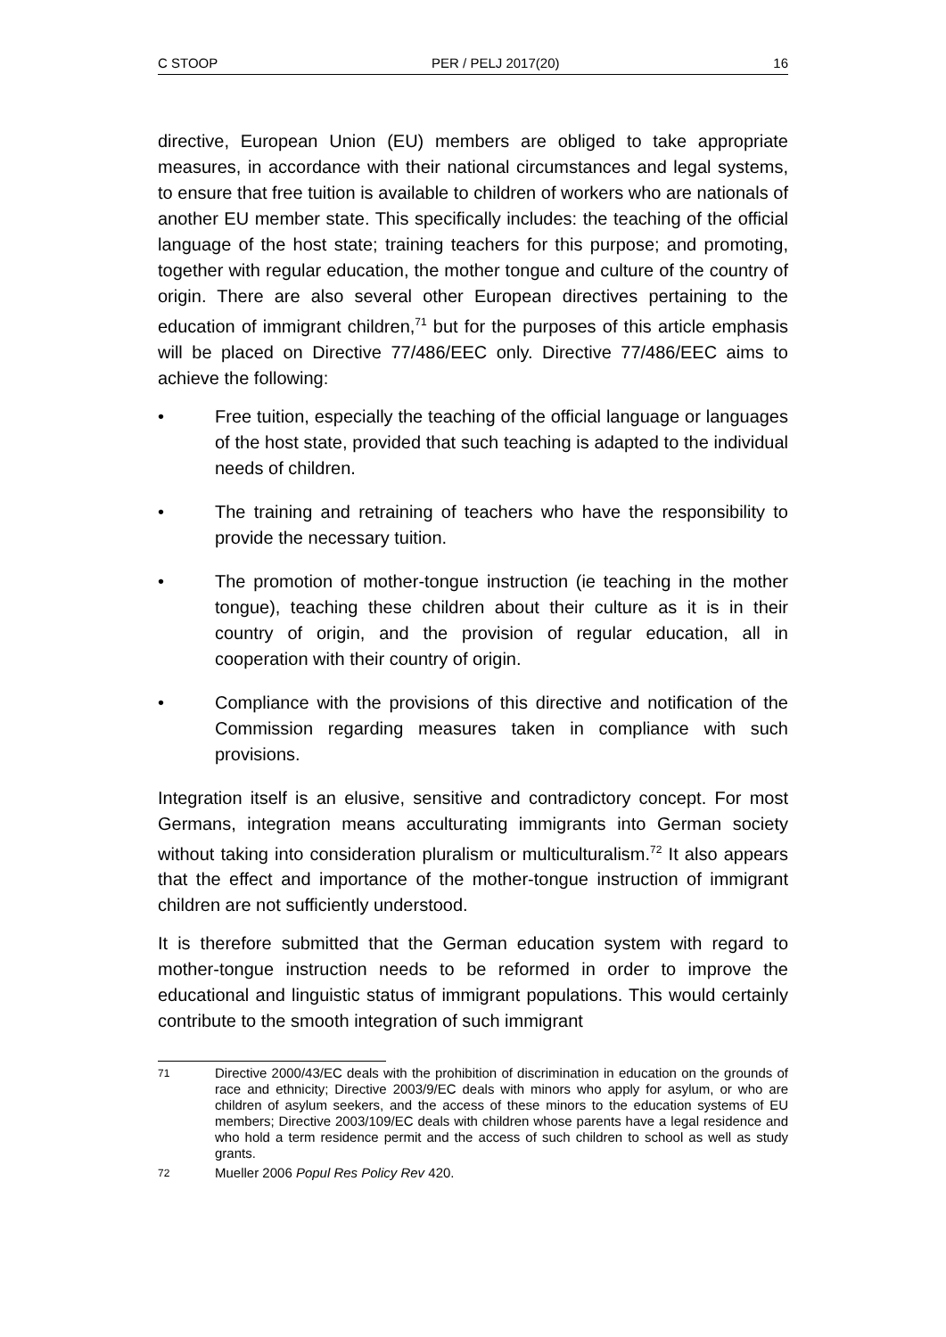C STOOP PER / PELJ 2017(20) 16
directive, European Union (EU) members are obliged to take appropriate measures, in accordance with their national circumstances and legal systems, to ensure that free tuition is available to children of workers who are nationals of another EU member state. This specifically includes: the teaching of the official language of the host state; training teachers for this purpose; and promoting, together with regular education, the mother tongue and culture of the country of origin. There are also several other European directives pertaining to the education of immigrant children,<sup>71</sup> but for the purposes of this article emphasis will be placed on Directive 77/486/EEC only. Directive 77/486/EEC aims to achieve the following:
• Free tuition, especially the teaching of the official language or languages of the host state, provided that such teaching is adapted to the individual needs of children.
• The training and retraining of teachers who have the responsibility to provide the necessary tuition.
• The promotion of mother-tongue instruction (ie teaching in the mother tongue), teaching these children about their culture as it is in their country of origin, and the provision of regular education, all in cooperation with their country of origin.
• Compliance with the provisions of this directive and notification of the Commission regarding measures taken in compliance with such provisions.
Integration itself is an elusive, sensitive and contradictory concept. For most Germans, integration means acculturating immigrants into German society without taking into consideration pluralism or multiculturalism.<sup>72</sup> It also appears that the effect and importance of the mother-tongue instruction of immigrant children are not sufficiently understood.
It is therefore submitted that the German education system with regard to mother-tongue instruction needs to be reformed in order to improve the educational and linguistic status of immigrant populations. This would certainly contribute to the smooth integration of such immigrant
71 Directive 2000/43/EC deals with the prohibition of discrimination in education on the grounds of race and ethnicity; Directive 2003/9/EC deals with minors who apply for asylum, or who are children of asylum seekers, and the access of these minors to the education systems of EU members; Directive 2003/109/EC deals with children whose parents have a legal residence and who hold a term residence permit and the access of such children to school as well as study grants.
72 Mueller 2006 Popul Res Policy Rev 420.